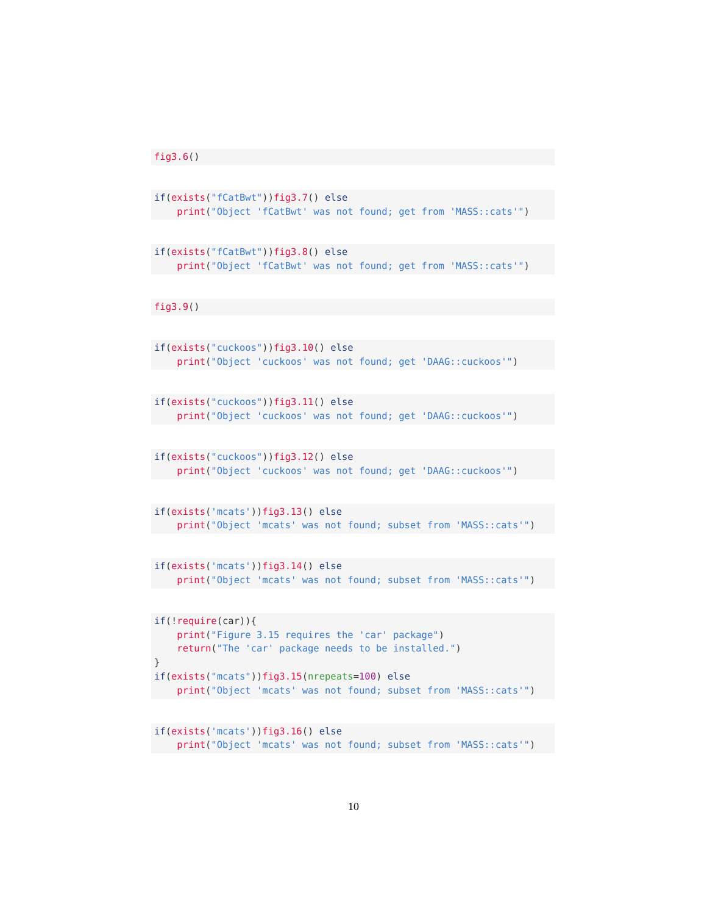fig3.6()
if(exists("fCatBwt"))fig3.7() else
    print("Object 'fCatBwt' was not found; get from 'MASS::cats'")
if(exists("fCatBwt"))fig3.8() else
    print("Object 'fCatBwt' was not found; get from 'MASS::cats'")
fig3.9()
if(exists("cuckoos"))fig3.10() else
    print("Object 'cuckoos' was not found; get 'DAAG::cuckoos'")
if(exists("cuckoos"))fig3.11() else
    print("Object 'cuckoos' was not found; get 'DAAG::cuckoos'")
if(exists("cuckoos"))fig3.12() else
    print("Object 'cuckoos' was not found; get 'DAAG::cuckoos'")
if(exists('mcats'))fig3.13() else
    print("Object 'mcats' was not found; subset from 'MASS::cats'")
if(exists('mcats'))fig3.14() else
    print("Object 'mcats' was not found; subset from 'MASS::cats'")
if(!require(car)){
    print("Figure 3.15 requires the 'car' package")
    return("The 'car' package needs to be installed.")
}
if(exists("mcats"))fig3.15(nrepeats=100) else
    print("Object 'mcats' was not found; subset from 'MASS::cats'")
if(exists('mcats'))fig3.16() else
    print("Object 'mcats' was not found; subset from 'MASS::cats'")
10